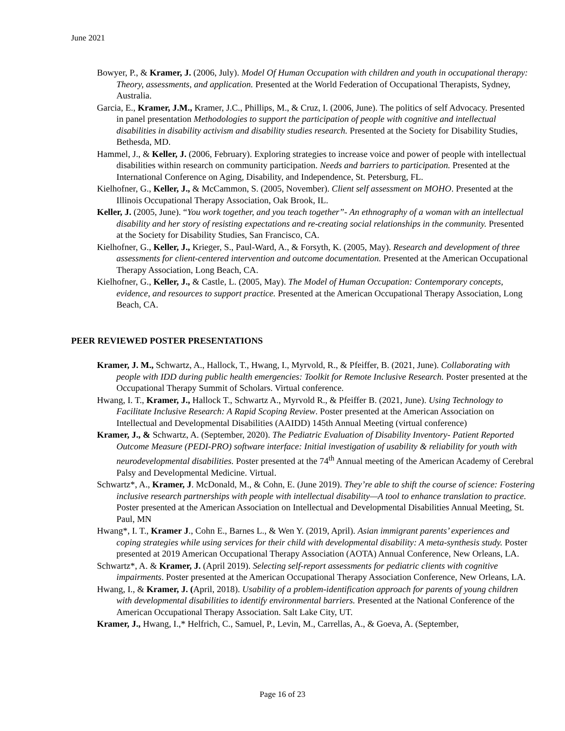June 2021
Bowyer, P., & Kramer, J. (2006, July). Model Of Human Occupation with children and youth in occupational therapy: Theory, assessments, and application. Presented at the World Federation of Occupational Therapists, Sydney, Australia.
Garcia, E., Kramer, J.M., Kramer, J.C., Phillips, M., & Cruz, I. (2006, June). The politics of self Advocacy. Presented in panel presentation Methodologies to support the participation of people with cognitive and intellectual disabilities in disability activism and disability studies research. Presented at the Society for Disability Studies, Bethesda, MD.
Hammel, J., & Keller, J. (2006, February). Exploring strategies to increase voice and power of people with intellectual disabilities within research on community participation. Needs and barriers to participation. Presented at the International Conference on Aging, Disability, and Independence, St. Petersburg, FL.
Kielhofner, G., Keller, J., & McCammon, S. (2005, November). Client self assessment on MOHO. Presented at the Illinois Occupational Therapy Association, Oak Brook, IL.
Keller, J. (2005, June). “You work together, and you teach together”- An ethnography of a woman with an intellectual disability and her story of resisting expectations and re-creating social relationships in the community. Presented at the Society for Disability Studies, San Francisco, CA.
Kielhofner, G., Keller, J., Krieger, S., Paul-Ward, A., & Forsyth, K. (2005, May). Research and development of three assessments for client-centered intervention and outcome documentation. Presented at the American Occupational Therapy Association, Long Beach, CA.
Kielhofner, G., Keller, J., & Castle, L. (2005, May). The Model of Human Occupation: Contemporary concepts, evidence, and resources to support practice. Presented at the American Occupational Therapy Association, Long Beach, CA.
PEER REVIEWED POSTER PRESENTATIONS
Kramer, J. M., Schwartz, A., Hallock, T., Hwang, I., Myrvold, R., & Pfeiffer, B. (2021, June). Collaborating with people with IDD during public health emergencies: Toolkit for Remote Inclusive Research. Poster presented at the Occupational Therapy Summit of Scholars. Virtual conference.
Hwang, I. T., Kramer, J., Hallock T., Schwartz A., Myrvold R., & Pfeiffer B. (2021, June). Using Technology to Facilitate Inclusive Research: A Rapid Scoping Review. Poster presented at the American Association on Intellectual and Developmental Disabilities (AAIDD) 145th Annual Meeting (virtual conference)
Kramer, J., & Schwartz, A. (September, 2020). The Pediatric Evaluation of Disability Inventory- Patient Reported Outcome Measure (PEDI-PRO) software interface: Initial investigation of usability & reliability for youth with neurodevelopmental disabilities. Poster presented at the 74<sup>th</sup> Annual meeting of the American Academy of Cerebral Palsy and Developmental Medicine. Virtual.
Schwartz*, A., Kramer, J. McDonald, M., & Cohn, E. (June 2019). They’re able to shift the course of science: Fostering inclusive research partnerships with people with intellectual disability—A tool to enhance translation to practice. Poster presented at the American Association on Intellectual and Developmental Disabilities Annual Meeting, St. Paul, MN
Hwang*, I. T., Kramer J., Cohn E., Barnes L., & Wen Y. (2019, April). Asian immigrant parents’ experiences and coping strategies while using services for their child with developmental disability: A meta-synthesis study. Poster presented at 2019 American Occupational Therapy Association (AOTA) Annual Conference, New Orleans, LA.
Schwartz*, A. & Kramer, J. (April 2019). Selecting self-report assessments for pediatric clients with cognitive impairments. Poster presented at the American Occupational Therapy Association Conference, New Orleans, LA.
Hwang, I., & Kramer, J. (April, 2018). Usability of a problem-identification approach for parents of young children with developmental disabilities to identify environmental barriers. Presented at the National Conference of the American Occupational Therapy Association. Salt Lake City, UT.
Kramer, J., Hwang, I.,* Helfrich, C., Samuel, P., Levin, M., Carrellas, A., & Goeva, A. (September,
Page 16 of 23